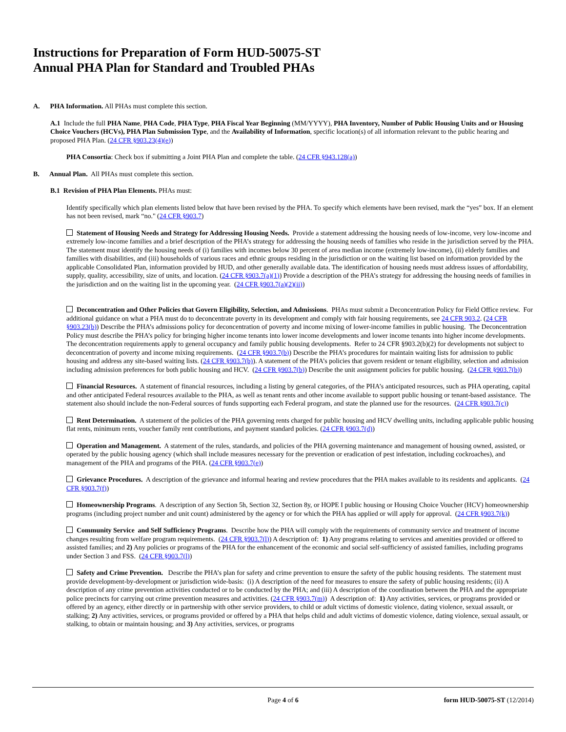Instructions for Preparation of Form HUD-50075-ST
Annual PHA Plan for Standard and Troubled PHAs
A. PHA Information. All PHAs must complete this section.
A.1 Include the full PHA Name, PHA Code, PHA Type, PHA Fiscal Year Beginning (MM/YYYY), PHA Inventory, Number of Public Housing Units and or Housing Choice Vouchers (HCVs), PHA Plan Submission Type, and the Availability of Information, specific location(s) of all information relevant to the public hearing and proposed PHA Plan. (24 CFR §903.23(4)(e))
PHA Consortia: Check box if submitting a Joint PHA Plan and complete the table. (24 CFR §943.128(a))
B. Annual Plan. All PHAs must complete this section.
B.1 Revision of PHA Plan Elements. PHAs must:
Identify specifically which plan elements listed below that have been revised by the PHA. To specify which elements have been revised, mark the “yes” box. If an element has not been revised, mark “no." (24 CFR §903.7)
Statement of Housing Needs and Strategy for Addressing Housing Needs. Provide a statement addressing the housing needs of low-income, very low-income and extremely low-income families and a brief description of the PHA’s strategy for addressing the housing needs of families who reside in the jurisdiction served by the PHA. The statement must identify the housing needs of (i) families with incomes below 30 percent of area median income (extremely low-income), (ii) elderly families and families with disabilities, and (iii) households of various races and ethnic groups residing in the jurisdiction or on the waiting list based on information provided by the applicable Consolidated Plan, information provided by HUD, and other generally available data. The identification of housing needs must address issues of affordability, supply, quality, accessibility, size of units, and location. (24 CFR §903.7(a)(1)) Provide a description of the PHA’s strategy for addressing the housing needs of families in the jurisdiction and on the waiting list in the upcoming year. (24 CFR §903.7(a)(2)(ii))
Deconcentration and Other Policies that Govern Eligibility, Selection, and Admissions. PHAs must submit a Deconcentration Policy for Field Office review. For additional guidance on what a PHA must do to deconcentrate poverty in its development and comply with fair housing requirements, see 24 CFR 903.2. (24 CFR §903.23(b)) Describe the PHA’s admissions policy for deconcentration of poverty and income mixing of lower-income families in public housing. The Deconcentration Policy must describe the PHA’s policy for bringing higher income tenants into lower income developments and lower income tenants into higher income developments. The deconcentration requirements apply to general occupancy and family public housing developments. Refer to 24 CFR §903.2(b)(2) for developments not subject to deconcentration of poverty and income mixing requirements. (24 CFR §903.7(b)) Describe the PHA’s procedures for maintain waiting lists for admission to public housing and address any site-based waiting lists. (24 CFR §903.7(b)). A statement of the PHA’s policies that govern resident or tenant eligibility, selection and admission including admission preferences for both public housing and HCV. (24 CFR §903.7(b)) Describe the unit assignment policies for public housing. (24 CFR §903.7(b))
Financial Resources. A statement of financial resources, including a listing by general categories, of the PHA’s anticipated resources, such as PHA operating, capital and other anticipated Federal resources available to the PHA, as well as tenant rents and other income available to support public housing or tenant-based assistance. The statement also should include the non-Federal sources of funds supporting each Federal program, and state the planned use for the resources. (24 CFR §903.7(c))
Rent Determination. A statement of the policies of the PHA governing rents charged for public housing and HCV dwelling units, including applicable public housing flat rents, minimum rents, voucher family rent contributions, and payment standard policies. (24 CFR §903.7(d))
Operation and Management. A statement of the rules, standards, and policies of the PHA governing maintenance and management of housing owned, assisted, or operated by the public housing agency (which shall include measures necessary for the prevention or eradication of pest infestation, including cockroaches), and management of the PHA and programs of the PHA. (24 CFR §903.7(e))
Grievance Procedures. A description of the grievance and informal hearing and review procedures that the PHA makes available to its residents and applicants. (24 CFR §903.7(f))
Homeownership Programs. A description of any Section 5h, Section 32, Section 8y, or HOPE I public housing or Housing Choice Voucher (HCV) homeownership programs (including project number and unit count) administered by the agency or for which the PHA has applied or will apply for approval. (24 CFR §903.7(k))
Community Service and Self Sufficiency Programs. Describe how the PHA will comply with the requirements of community service and treatment of income changes resulting from welfare program requirements. (24 CFR §903.7(l)) A description of: 1) Any programs relating to services and amenities provided or offered to assisted families; and 2) Any policies or programs of the PHA for the enhancement of the economic and social self-sufficiency of assisted families, including programs under Section 3 and FSS. (24 CFR §903.7(l))
Safety and Crime Prevention. Describe the PHA’s plan for safety and crime prevention to ensure the safety of the public housing residents. The statement must provide development-by-development or jurisdiction wide-basis: (i) A description of the need for measures to ensure the safety of public housing residents; (ii) A description of any crime prevention activities conducted or to be conducted by the PHA; and (iii) A description of the coordination between the PHA and the appropriate police precincts for carrying out crime prevention measures and activities. (24 CFR §903.7(m)) A description of: 1) Any activities, services, or programs provided or offered by an agency, either directly or in partnership with other service providers, to child or adult victims of domestic violence, dating violence, sexual assault, or stalking; 2) Any activities, services, or programs provided or offered by a PHA that helps child and adult victims of domestic violence, dating violence, sexual assault, or stalking, to obtain or maintain housing; and 3) Any activities, services, or programs
Page 4 of 6 form HUD-50075-ST (12/2014)